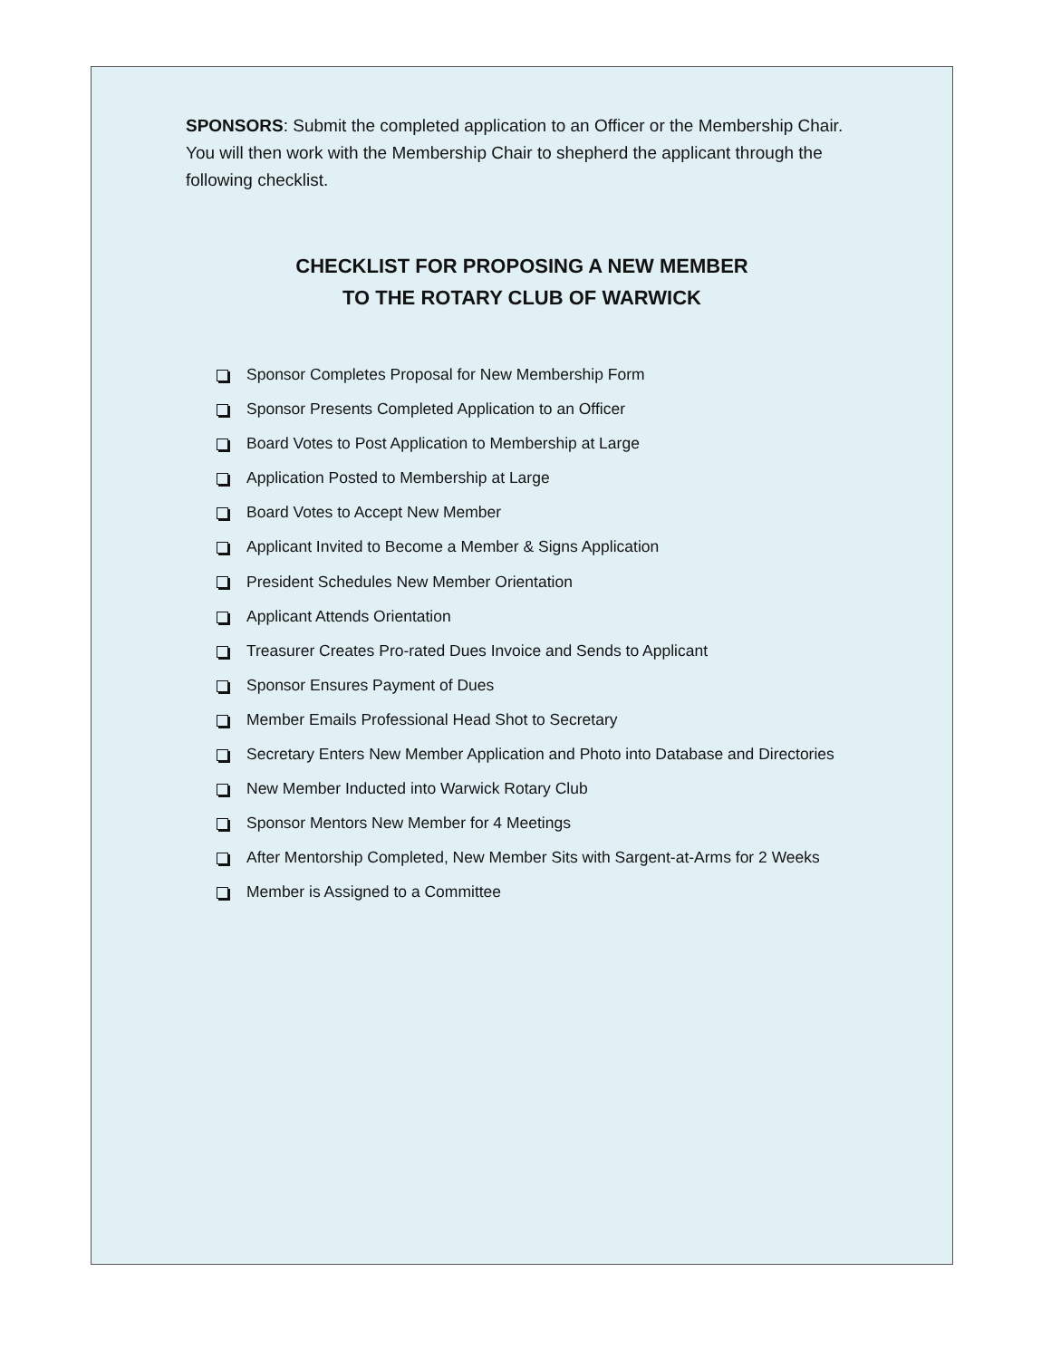SPONSORS: Submit the completed application to an Officer or the Membership Chair. You will then work with the Membership Chair to shepherd the applicant through the following checklist.
CHECKLIST FOR PROPOSING A NEW MEMBER
TO THE ROTARY CLUB OF WARWICK
Sponsor Completes Proposal for New Membership Form
Sponsor Presents Completed Application to an Officer
Board Votes to Post Application to Membership at Large
Application Posted to Membership at Large
Board Votes to Accept New Member
Applicant Invited to Become a Member & Signs Application
President Schedules New Member Orientation
Applicant Attends Orientation
Treasurer Creates Pro-rated Dues Invoice and Sends to Applicant
Sponsor Ensures Payment of Dues
Member Emails Professional Head Shot to Secretary
Secretary Enters New Member Application and Photo into Database and Directories
New Member Inducted into Warwick Rotary Club
Sponsor Mentors New Member for 4 Meetings
After Mentorship Completed, New Member Sits with Sargent-at-Arms for 2 Weeks
Member is Assigned to a Committee